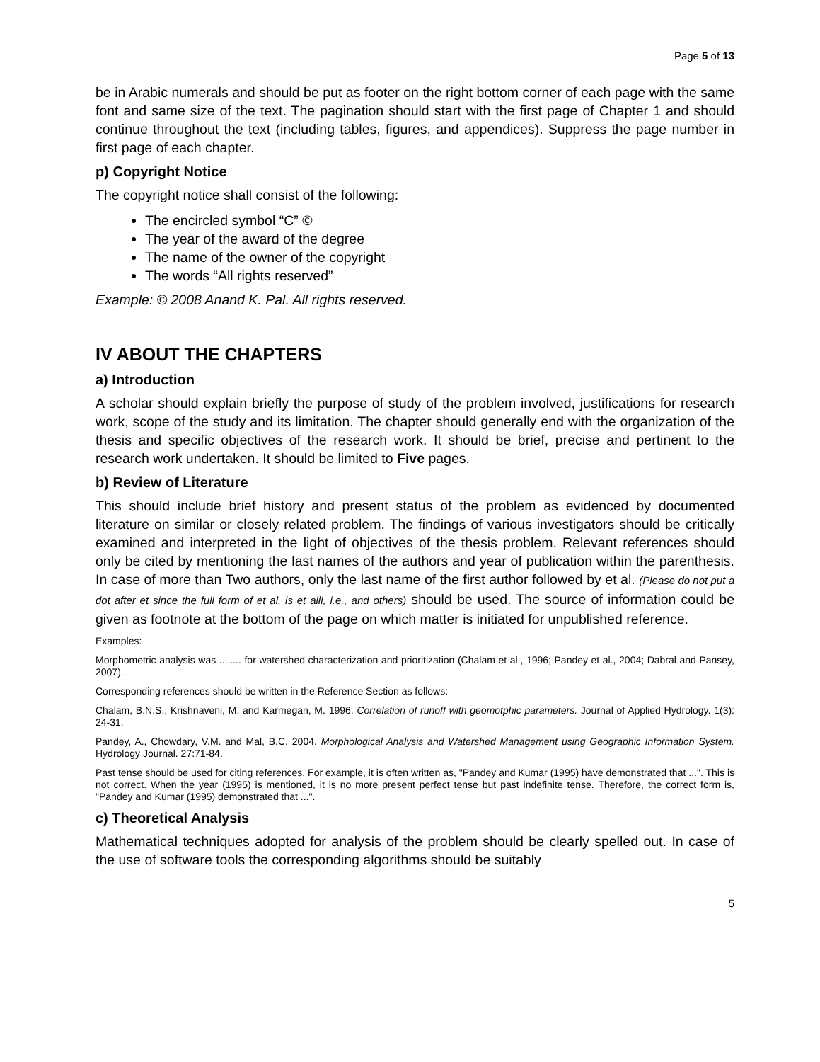Page 5 of 13
be in Arabic numerals and should be put as footer on the right bottom corner of each page with the same font and same size of the text. The pagination should start with the first page of Chapter 1 and should continue throughout the text (including tables, figures, and appendices). Suppress the page number in first page of each chapter.
p) Copyright Notice
The copyright notice shall consist of the following:
The encircled symbol “C” ©
The year of the award of the degree
The name of the owner of the copyright
The words “All rights reserved”
Example: © 2008 Anand K. Pal. All rights reserved.
IV ABOUT THE CHAPTERS
a) Introduction
A scholar should explain briefly the purpose of study of the problem involved, justifications for research work, scope of the study and its limitation. The chapter should generally end with the organization of the thesis and specific objectives of the research work. It should be brief, precise and pertinent to the research work undertaken. It should be limited to Five pages.
b) Review of Literature
This should include brief history and present status of the problem as evidenced by documented literature on similar or closely related problem. The findings of various investigators should be critically examined and interpreted in the light of objectives of the thesis problem. Relevant references should only be cited by mentioning the last names of the authors and year of publication within the parenthesis. In case of more than Two authors, only the last name of the first author followed by et al. (Please do not put a dot after et since the full form of et al. is et alli, i.e., and others) should be used. The source of information could be given as footnote at the bottom of the page on which matter is initiated for unpublished reference.
Examples:
Morphometric analysis was ........ for watershed characterization and prioritization (Chalam et al., 1996; Pandey et al., 2004; Dabral and Pansey, 2007).
Corresponding references should be written in the Reference Section as follows:
Chalam, B.N.S., Krishnaveni, M. and Karmegan, M. 1996. Correlation of runoff with geomotphic parameters. Journal of Applied Hydrology. 1(3): 24-31.
Pandey, A., Chowdary, V.M. and Mal, B.C. 2004. Morphological Analysis and Watershed Management using Geographic Information System. Hydrology Journal. 27:71-84.
Past tense should be used for citing references. For example, it is often written as, "Pandey and Kumar (1995) have demonstrated that ...". This is not correct. When the year (1995) is mentioned, it is no more present perfect tense but past indefinite tense. Therefore, the correct form is, "Pandey and Kumar (1995) demonstrated that ...".
c) Theoretical Analysis
Mathematical techniques adopted for analysis of the problem should be clearly spelled out. In case of the use of software tools the corresponding algorithms should be suitably
5